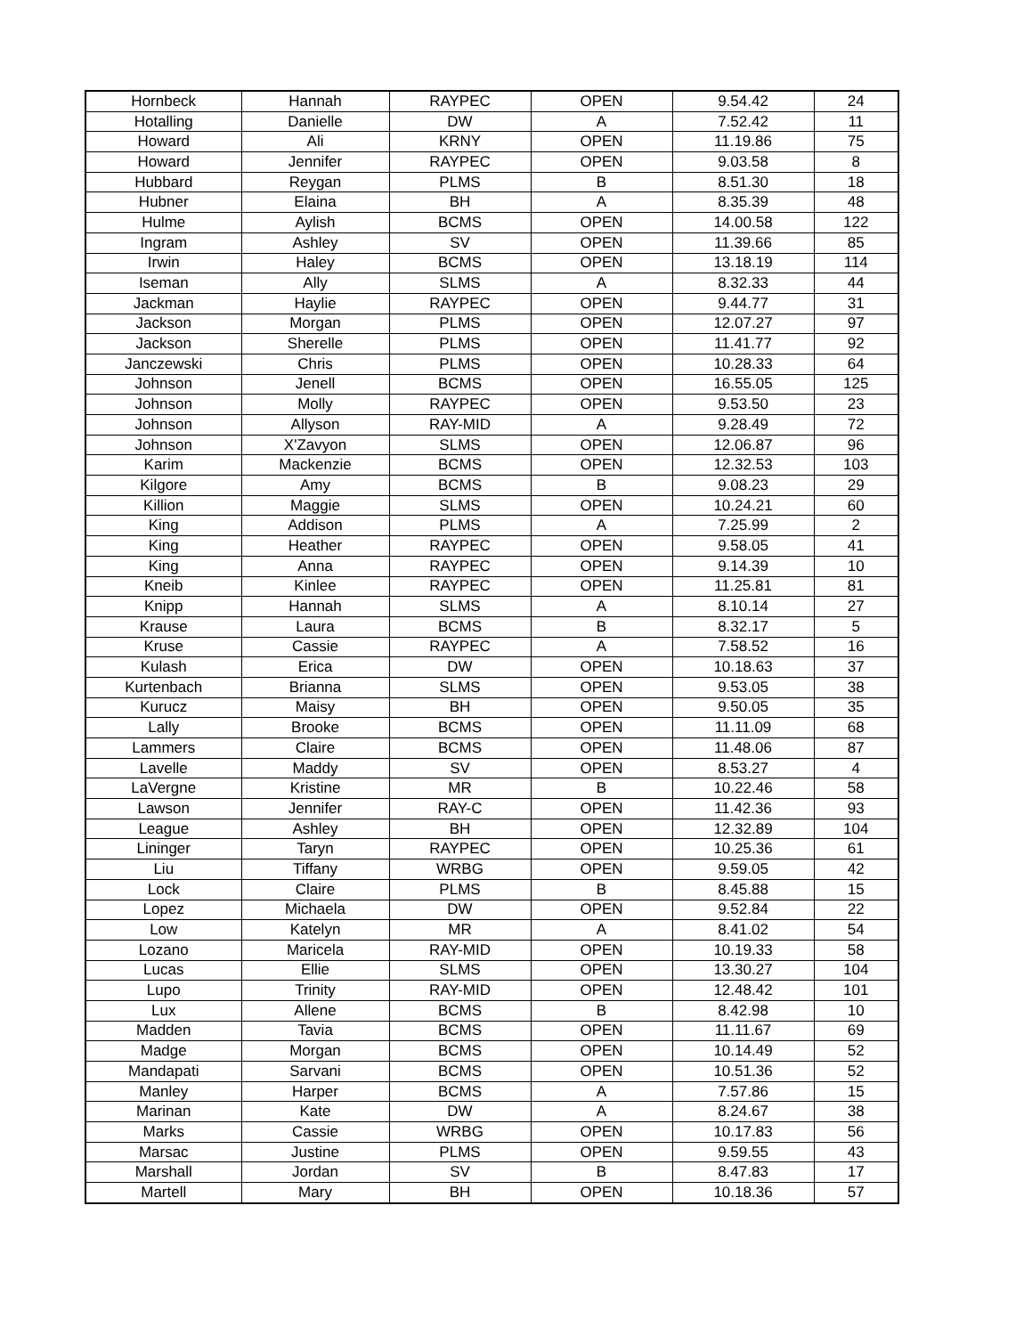| Hornbeck | Hannah | RAYPEC | OPEN | 9.54.42 | 24 |
| Hotalling | Danielle | DW | A | 7.52.42 | 11 |
| Howard | Ali | KRNY | OPEN | 11.19.86 | 75 |
| Howard | Jennifer | RAYPEC | OPEN | 9.03.58 | 8 |
| Hubbard | Reygan | PLMS | B | 8.51.30 | 18 |
| Hubner | Elaina | BH | A | 8.35.39 | 48 |
| Hulme | Aylish | BCMS | OPEN | 14.00.58 | 122 |
| Ingram | Ashley | SV | OPEN | 11.39.66 | 85 |
| Irwin | Haley | BCMS | OPEN | 13.18.19 | 114 |
| Iseman | Ally | SLMS | A | 8.32.33 | 44 |
| Jackman | Haylie | RAYPEC | OPEN | 9.44.77 | 31 |
| Jackson | Morgan | PLMS | OPEN | 12.07.27 | 97 |
| Jackson | Sherelle | PLMS | OPEN | 11.41.77 | 92 |
| Janczewski | Chris | PLMS | OPEN | 10.28.33 | 64 |
| Johnson | Jenell | BCMS | OPEN | 16.55.05 | 125 |
| Johnson | Molly | RAYPEC | OPEN | 9.53.50 | 23 |
| Johnson | Allyson | RAY-MID | A | 9.28.49 | 72 |
| Johnson | X'Zavyon | SLMS | OPEN | 12.06.87 | 96 |
| Karim | Mackenzie | BCMS | OPEN | 12.32.53 | 103 |
| Kilgore | Amy | BCMS | B | 9.08.23 | 29 |
| Killion | Maggie | SLMS | OPEN | 10.24.21 | 60 |
| King | Addison | PLMS | A | 7.25.99 | 2 |
| King | Heather | RAYPEC | OPEN | 9.58.05 | 41 |
| King | Anna | RAYPEC | OPEN | 9.14.39 | 10 |
| Kneib | Kinlee | RAYPEC | OPEN | 11.25.81 | 81 |
| Knipp | Hannah | SLMS | A | 8.10.14 | 27 |
| Krause | Laura | BCMS | B | 8.32.17 | 5 |
| Kruse | Cassie | RAYPEC | A | 7.58.52 | 16 |
| Kulash | Erica | DW | OPEN | 10.18.63 | 37 |
| Kurtenbach | Brianna | SLMS | OPEN | 9.53.05 | 38 |
| Kurucz | Maisy | BH | OPEN | 9.50.05 | 35 |
| Lally | Brooke | BCMS | OPEN | 11.11.09 | 68 |
| Lammers | Claire | BCMS | OPEN | 11.48.06 | 87 |
| Lavelle | Maddy | SV | OPEN | 8.53.27 | 4 |
| LaVergne | Kristine | MR | B | 10.22.46 | 58 |
| Lawson | Jennifer | RAY-C | OPEN | 11.42.36 | 93 |
| League | Ashley | BH | OPEN | 12.32.89 | 104 |
| Lininger | Taryn | RAYPEC | OPEN | 10.25.36 | 61 |
| Liu | Tiffany | WRBG | OPEN | 9.59.05 | 42 |
| Lock | Claire | PLMS | B | 8.45.88 | 15 |
| Lopez | Michaela | DW | OPEN | 9.52.84 | 22 |
| Low | Katelyn | MR | A | 8.41.02 | 54 |
| Lozano | Maricela | RAY-MID | OPEN | 10.19.33 | 58 |
| Lucas | Ellie | SLMS | OPEN | 13.30.27 | 104 |
| Lupo | Trinity | RAY-MID | OPEN | 12.48.42 | 101 |
| Lux | Allene | BCMS | B | 8.42.98 | 10 |
| Madden | Tavia | BCMS | OPEN | 11.11.67 | 69 |
| Madge | Morgan | BCMS | OPEN | 10.14.49 | 52 |
| Mandapati | Sarvani | BCMS | OPEN | 10.51.36 | 52 |
| Manley | Harper | BCMS | A | 7.57.86 | 15 |
| Marinan | Kate | DW | A | 8.24.67 | 38 |
| Marks | Cassie | WRBG | OPEN | 10.17.83 | 56 |
| Marsac | Justine | PLMS | OPEN | 9.59.55 | 43 |
| Marshall | Jordan | SV | B | 8.47.83 | 17 |
| Martell | Mary | BH | OPEN | 10.18.36 | 57 |